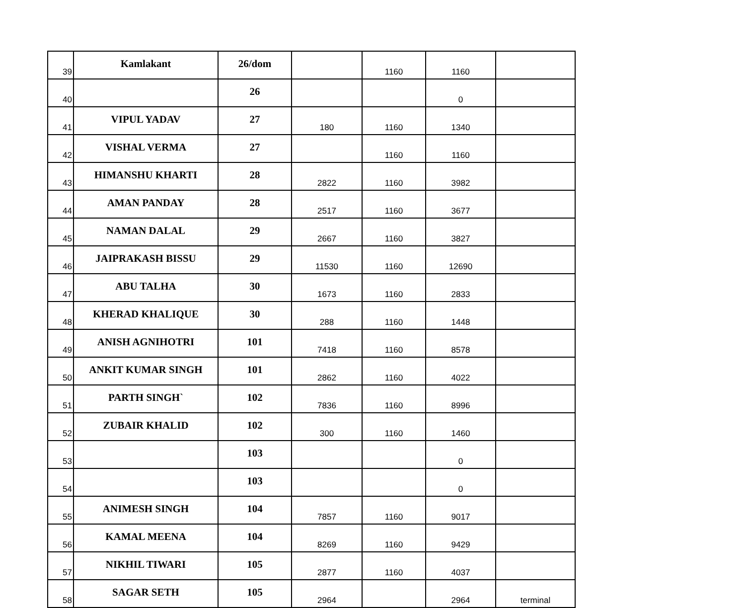| 39 | Kamlakant | 26/dom | | 1160 | 1160 | |
| 40 | | 26 | | | 0 | |
| 41 | VIPUL YADAV | 27 | 180 | 1160 | 1340 | |
| 42 | VISHAL VERMA | 27 | | 1160 | 1160 | |
| 43 | HIMANSHU KHARTI | 28 | 2822 | 1160 | 3982 | |
| 44 | AMAN PANDAY | 28 | 2517 | 1160 | 3677 | |
| 45 | NAMAN DALAL | 29 | 2667 | 1160 | 3827 | |
| 46 | JAIPRAKASH BISSU | 29 | 11530 | 1160 | 12690 | |
| 47 | ABU TALHA | 30 | 1673 | 1160 | 2833 | |
| 48 | KHERAD KHALIQUE | 30 | 288 | 1160 | 1448 | |
| 49 | ANISH AGNIHOTRI | 101 | 7418 | 1160 | 8578 | |
| 50 | ANKIT KUMAR SINGH | 101 | 2862 | 1160 | 4022 | |
| 51 | PARTH SINGH` | 102 | 7836 | 1160 | 8996 | |
| 52 | ZUBAIR KHALID | 102 | 300 | 1160 | 1460 | |
| 53 | | 103 | | | 0 | |
| 54 | | 103 | | | 0 | |
| 55 | ANIMESH SINGH | 104 | 7857 | 1160 | 9017 | |
| 56 | KAMAL MEENA | 104 | 8269 | 1160 | 9429 | |
| 57 | NIKHIL TIWARI | 105 | 2877 | 1160 | 4037 | |
| 58 | SAGAR SETH | 105 | 2964 | | 2964 | terminal |